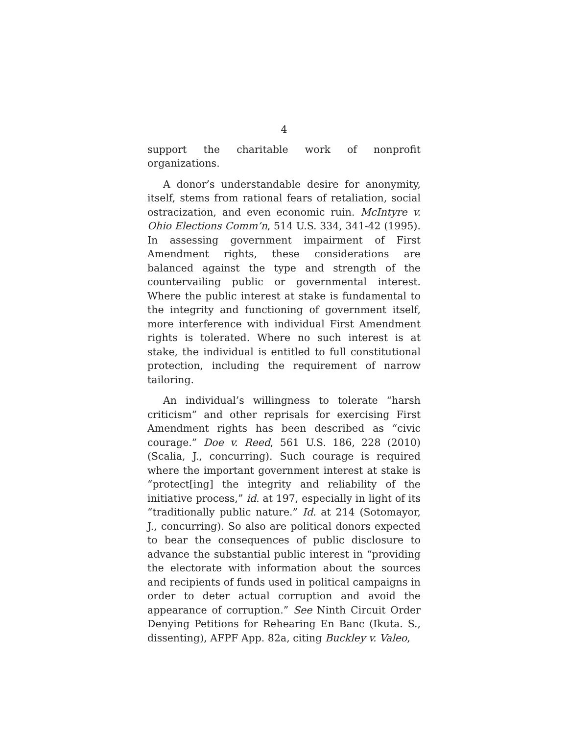4
support the charitable work of nonprofit organizations.
A donor’s understandable desire for anonymity, itself, stems from rational fears of retaliation, social ostracization, and even economic ruin. McIntyre v. Ohio Elections Comm’n, 514 U.S. 334, 341-42 (1995). In assessing government impairment of First Amendment rights, these considerations are balanced against the type and strength of the countervailing public or governmental interest. Where the public interest at stake is fundamental to the integrity and functioning of government itself, more interference with individual First Amendment rights is tolerated. Where no such interest is at stake, the individual is entitled to full constitutional protection, including the requirement of narrow tailoring.
An individual’s willingness to tolerate “harsh criticism” and other reprisals for exercising First Amendment rights has been described as “civic courage.” Doe v. Reed, 561 U.S. 186, 228 (2010) (Scalia, J., concurring). Such courage is required where the important government interest at stake is “protect[ing] the integrity and reliability of the initiative process,” id. at 197, especially in light of its “traditionally public nature.” Id. at 214 (Sotomayor, J., concurring). So also are political donors expected to bear the consequences of public disclosure to advance the substantial public interest in “providing the electorate with information about the sources and recipients of funds used in political campaigns in order to deter actual corruption and avoid the appearance of corruption.” See Ninth Circuit Order Denying Petitions for Rehearing En Banc (Ikuta. S., dissenting), AFPF App. 82a, citing Buckley v. Valeo,